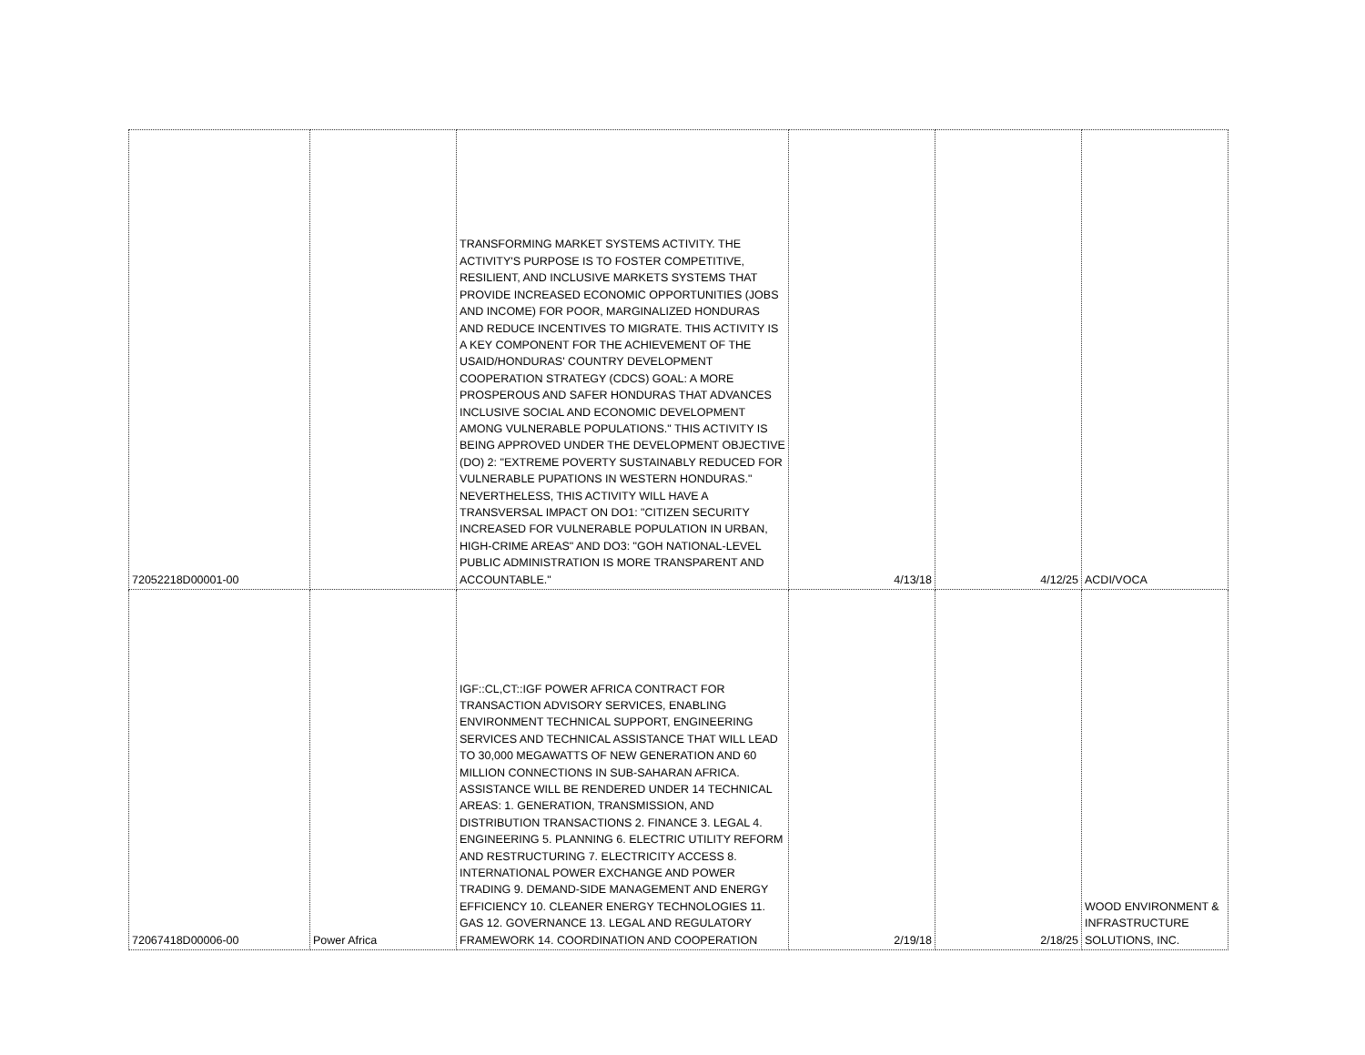| 72052218D00001-00 | | TRANSFORMING MARKET SYSTEMS ACTIVITY. THE ACTIVITY'S PURPOSE IS TO FOSTER COMPETITIVE, RESILIENT, AND INCLUSIVE MARKETS SYSTEMS THAT PROVIDE INCREASED ECONOMIC OPPORTUNITIES (JOBS AND INCOME) FOR POOR, MARGINALIZED HONDURAS AND REDUCE INCENTIVES TO MIGRATE. THIS ACTIVITY IS A KEY COMPONENT FOR THE ACHIEVEMENT OF THE USAID/HONDURAS' COUNTRY DEVELOPMENT COOPERATION STRATEGY (CDCS) GOAL: A MORE PROSPEROUS AND SAFER HONDURAS THAT ADVANCES INCLUSIVE SOCIAL AND ECONOMIC DEVELOPMENT AMONG VULNERABLE POPULATIONS." THIS ACTIVITY IS BEING APPROVED UNDER THE DEVELOPMENT OBJECTIVE (DO) 2: "EXTREME POVERTY SUSTAINABLY REDUCED FOR VULNERABLE PUPATIONS IN WESTERN HONDURAS." NEVERTHELESS, THIS ACTIVITY WILL HAVE A TRANSVERSAL IMPACT ON DO1: "CITIZEN SECURITY INCREASED FOR VULNERABLE POPULATION IN URBAN, HIGH-CRIME AREAS" AND DO3: "GOH NATIONAL-LEVEL PUBLIC ADMINISTRATION IS MORE TRANSPARENT AND ACCOUNTABLE." | 4/13/18 | 4/12/25 | ACDI/VOCA |
| 72067418D00006-00 | Power Africa | IGF::CL,CT::IGF POWER AFRICA CONTRACT FOR TRANSACTION ADVISORY SERVICES, ENABLING ENVIRONMENT TECHNICAL SUPPORT, ENGINEERING SERVICES AND TECHNICAL ASSISTANCE THAT WILL LEAD TO 30,000 MEGAWATTS OF NEW GENERATION AND 60 MILLION CONNECTIONS IN SUB-SAHARAN AFRICA. ASSISTANCE WILL BE RENDERED UNDER 14 TECHNICAL AREAS: 1. GENERATION, TRANSMISSION, AND DISTRIBUTION TRANSACTIONS 2. FINANCE 3. LEGAL 4. ENGINEERING 5. PLANNING 6. ELECTRIC UTILITY REFORM AND RESTRUCTURING 7. ELECTRICITY ACCESS 8. INTERNATIONAL POWER EXCHANGE AND POWER TRADING 9. DEMAND-SIDE MANAGEMENT AND ENERGY EFFICIENCY 10. CLEANER ENERGY TECHNOLOGIES 11. GAS 12. GOVERNANCE 13. LEGAL AND REGULATORY FRAMEWORK 14. COORDINATION AND COOPERATION | 2/19/18 | 2/18/25 | WOOD ENVIRONMENT & INFRASTRUCTURE SOLUTIONS, INC. |